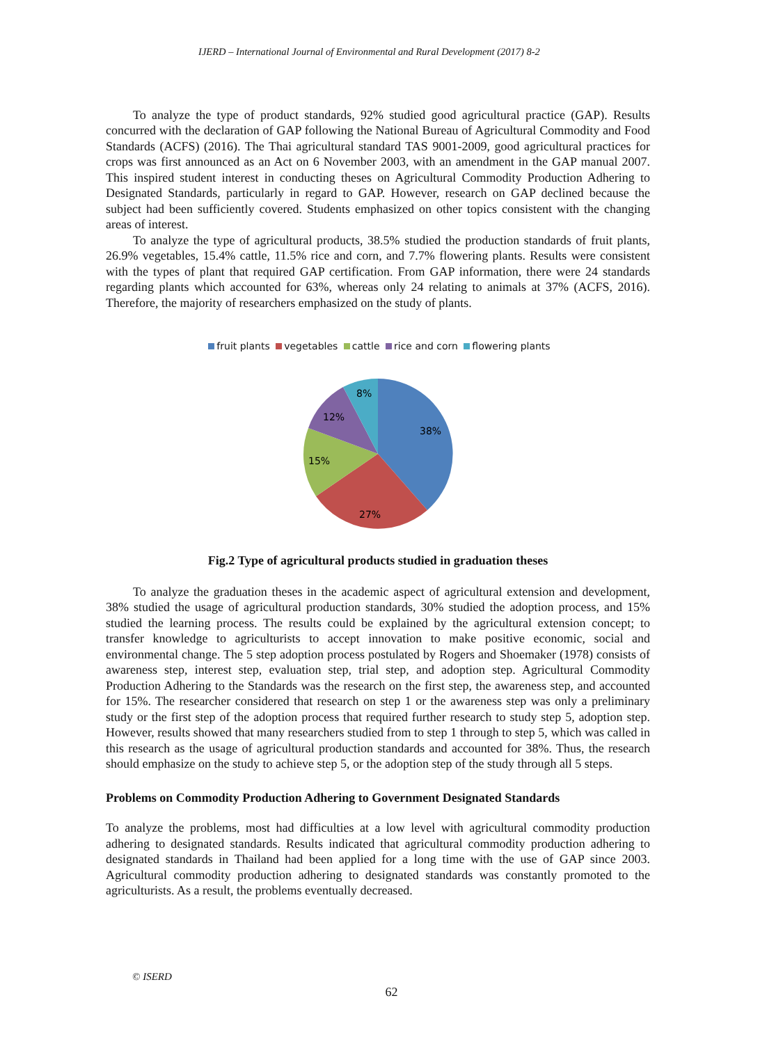IJERD – International Journal of Environmental and Rural Development (2017) 8-2
To analyze the type of product standards, 92% studied good agricultural practice (GAP). Results concurred with the declaration of GAP following the National Bureau of Agricultural Commodity and Food Standards (ACFS) (2016). The Thai agricultural standard TAS 9001-2009, good agricultural practices for crops was first announced as an Act on 6 November 2003, with an amendment in the GAP manual 2007. This inspired student interest in conducting theses on Agricultural Commodity Production Adhering to Designated Standards, particularly in regard to GAP. However, research on GAP declined because the subject had been sufficiently covered. Students emphasized on other topics consistent with the changing areas of interest.
To analyze the type of agricultural products, 38.5% studied the production standards of fruit plants, 26.9% vegetables, 15.4% cattle, 11.5% rice and corn, and 7.7% flowering plants. Results were consistent with the types of plant that required GAP certification. From GAP information, there were 24 standards regarding plants which accounted for 63%, whereas only 24 relating to animals at 37% (ACFS, 2016). Therefore, the majority of researchers emphasized on the study of plants.
fruit plants vegetables cattle rice and corn flowering plants
38%
27%
15%
12%
8%
Fig.2 Type of agricultural products studied in graduation theses
To analyze the graduation theses in the academic aspect of agricultural extension and development, 38% studied the usage of agricultural production standards, 30% studied the adoption process, and 15% studied the learning process. The results could be explained by the agricultural extension concept; to transfer knowledge to agriculturists to accept innovation to make positive economic, social and environmental change. The 5 step adoption process postulated by Rogers and Shoemaker (1978) consists of awareness step, interest step, evaluation step, trial step, and adoption step. Agricultural Commodity Production Adhering to the Standards was the research on the first step, the awareness step, and accounted for 15%. The researcher considered that research on step 1 or the awareness step was only a preliminary study or the first step of the adoption process that required further research to study step 5, adoption step. However, results showed that many researchers studied from to step 1 through to step 5, which was called in this research as the usage of agricultural production standards and accounted for 38%. Thus, the research should emphasize on the study to achieve step 5, or the adoption step of the study through all 5 steps.
Problems on Commodity Production Adhering to Government Designated Standards
To analyze the problems, most had difficulties at a low level with agricultural commodity production adhering to designated standards. Results indicated that agricultural commodity production adhering to designated standards in Thailand had been applied for a long time with the use of GAP since 2003. Agricultural commodity production adhering to designated standards was constantly promoted to the agriculturists. As a result, the problems eventually decreased.
© ISERD
62